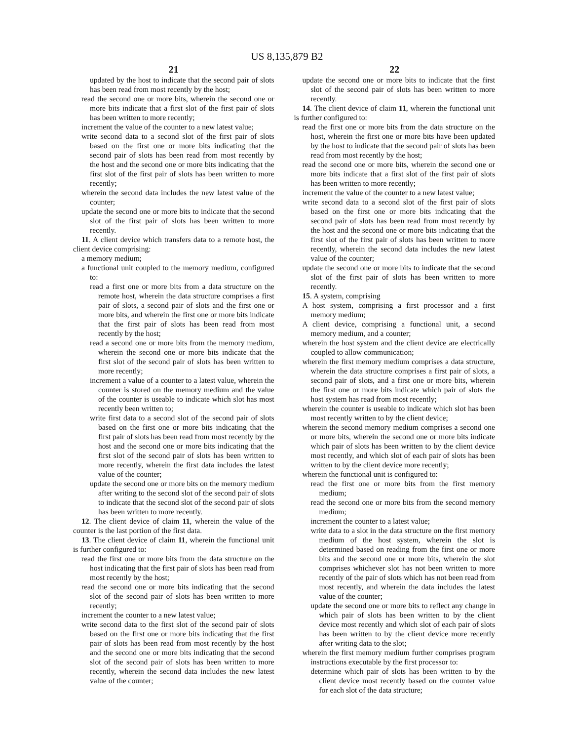US 8,135,879 B2
21
updated by the host to indicate that the second pair of slots has been read from most recently by the host;
read the second one or more bits, wherein the second one or more bits indicate that a first slot of the first pair of slots has been written to more recently;
increment the value of the counter to a new latest value;
write second data to a second slot of the first pair of slots based on the first one or more bits indicating that the second pair of slots has been read from most recently by the host and the second one or more bits indicating that the first slot of the first pair of slots has been written to more recently;
wherein the second data includes the new latest value of the counter;
update the second one or more bits to indicate that the second slot of the first pair of slots has been written to more recently.
11. A client device which transfers data to a remote host, the client device comprising:
a memory medium;
a functional unit coupled to the memory medium, configured to:
read a first one or more bits from a data structure on the remote host, wherein the data structure comprises a first pair of slots, a second pair of slots and the first one or more bits, and wherein the first one or more bits indicate that the first pair of slots has been read from most recently by the host;
read a second one or more bits from the memory medium, wherein the second one or more bits indicate that the first slot of the second pair of slots has been written to more recently;
increment a value of a counter to a latest value, wherein the counter is stored on the memory medium and the value of the counter is useable to indicate which slot has most recently been written to;
write first data to a second slot of the second pair of slots based on the first one or more bits indicating that the first pair of slots has been read from most recently by the host and the second one or more bits indicating that the first slot of the second pair of slots has been written to more recently, wherein the first data includes the latest value of the counter;
update the second one or more bits on the memory medium after writing to the second slot of the second pair of slots to indicate that the second slot of the second pair of slots has been written to more recently.
12. The client device of claim 11, wherein the value of the counter is the last portion of the first data.
13. The client device of claim 11, wherein the functional unit is further configured to:
read the first one or more bits from the data structure on the host indicating that the first pair of slots has been read from most recently by the host;
read the second one or more bits indicating that the second slot of the second pair of slots has been written to more recently;
increment the counter to a new latest value;
write second data to the first slot of the second pair of slots based on the first one or more bits indicating that the first pair of slots has been read from most recently by the host and the second one or more bits indicating that the second slot of the second pair of slots has been written to more recently, wherein the second data includes the new latest value of the counter;
22
update the second one or more bits to indicate that the first slot of the second pair of slots has been written to more recently.
14. The client device of claim 11, wherein the functional unit is further configured to:
read the first one or more bits from the data structure on the host, wherein the first one or more bits have been updated by the host to indicate that the second pair of slots has been read from most recently by the host;
read the second one or more bits, wherein the second one or more bits indicate that a first slot of the first pair of slots has been written to more recently;
increment the value of the counter to a new latest value;
write second data to a second slot of the first pair of slots based on the first one or more bits indicating that the second pair of slots has been read from most recently by the host and the second one or more bits indicating that the first slot of the first pair of slots has been written to more recently, wherein the second data includes the new latest value of the counter;
update the second one or more bits to indicate that the second slot of the first pair of slots has been written to more recently.
15. A system, comprising
A host system, comprising a first processor and a first memory medium;
A client device, comprising a functional unit, a second memory medium, and a counter;
wherein the host system and the client device are electrically coupled to allow communication;
wherein the first memory medium comprises a data structure, wherein the data structure comprises a first pair of slots, a second pair of slots, and a first one or more bits, wherein the first one or more bits indicate which pair of slots the host system has read from most recently;
wherein the counter is useable to indicate which slot has been most recently written to by the client device;
wherein the second memory medium comprises a second one or more bits, wherein the second one or more bits indicate which pair of slots has been written to by the client device most recently, and which slot of each pair of slots has been written to by the client device more recently;
wherein the functional unit is configured to:
read the first one or more bits from the first memory medium;
read the second one or more bits from the second memory medium;
increment the counter to a latest value;
write data to a slot in the data structure on the first memory medium of the host system, wherein the slot is determined based on reading from the first one or more bits and the second one or more bits, wherein the slot comprises whichever slot has not been written to more recently of the pair of slots which has not been read from most recently, and wherein the data includes the latest value of the counter;
update the second one or more bits to reflect any change in which pair of slots has been written to by the client device most recently and which slot of each pair of slots has been written to by the client device more recently after writing data to the slot;
wherein the first memory medium further comprises program instructions executable by the first processor to:
determine which pair of slots has been written to by the client device most recently based on the counter value for each slot of the data structure;